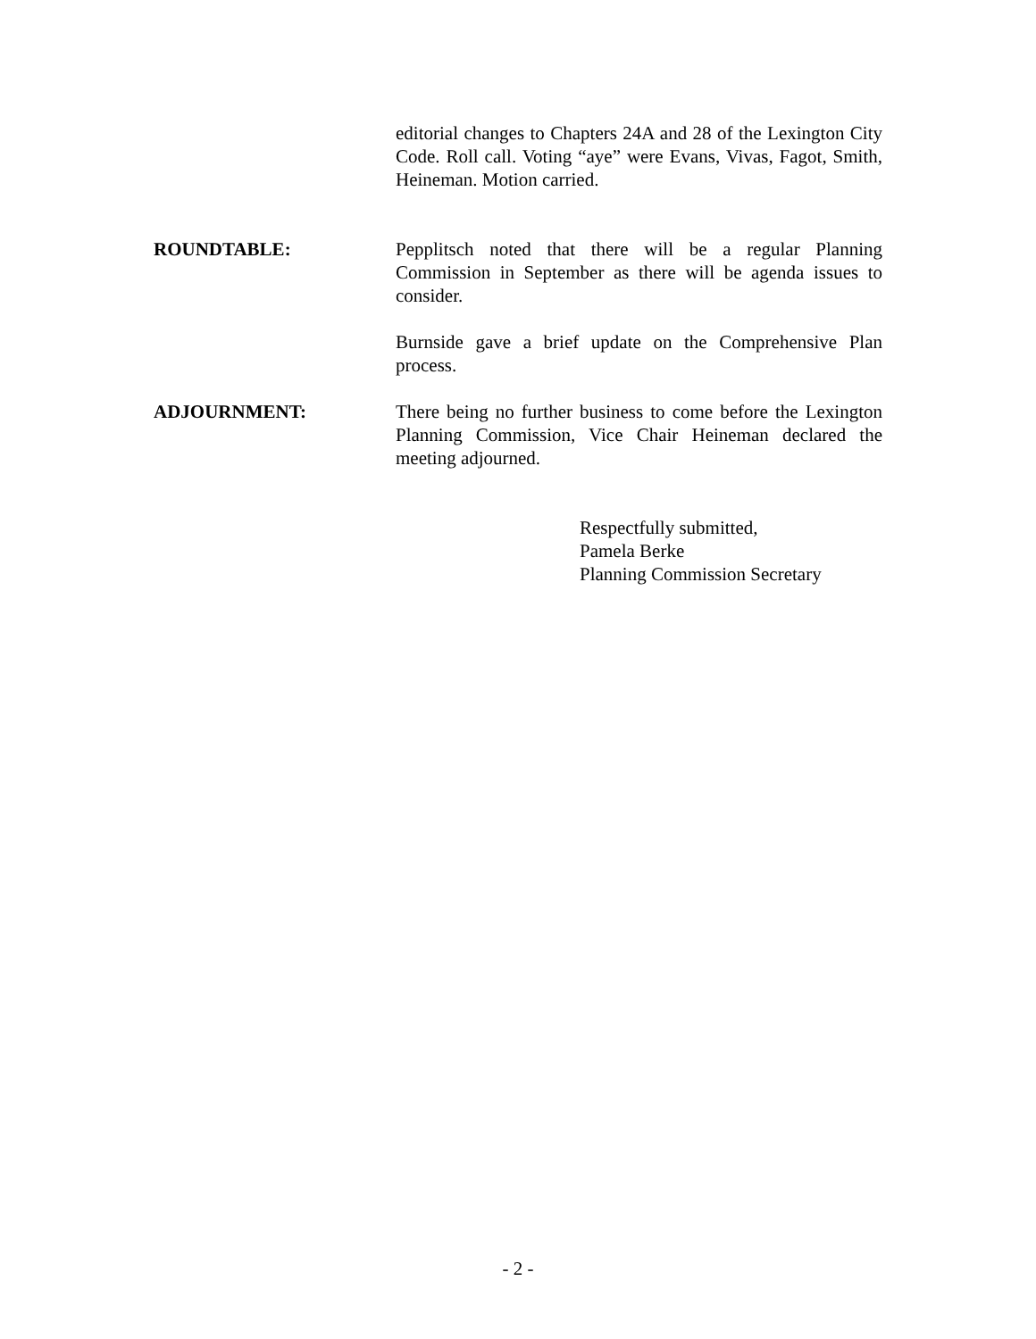editorial changes to Chapters 24A and 28 of the Lexington City Code. Roll call. Voting “aye” were Evans, Vivas, Fagot, Smith, Heineman. Motion carried.
ROUNDTABLE: Pepplitsch noted that there will be a regular Planning Commission in September as there will be agenda issues to consider.
Burnside gave a brief update on the Comprehensive Plan process.
ADJOURNMENT: There being no further business to come before the Lexington Planning Commission, Vice Chair Heineman declared the meeting adjourned.
Respectfully submitted,
Pamela Berke
Planning Commission Secretary
- 2 -